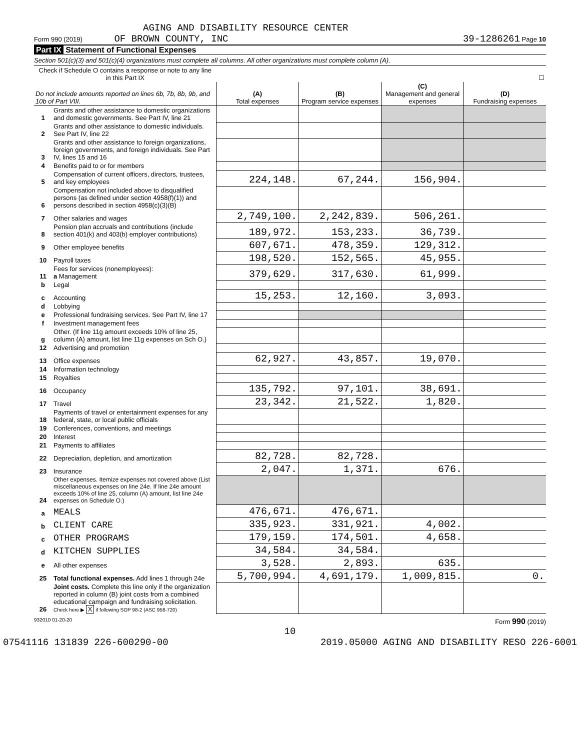AGING AND DISABILITY RESOURCE CENTER
Form 990 (2019) OF BROWN COUNTY, INC 39-1286261 Page 10
Part IX Statement of Functional Expenses
Section 501(c)(3) and 501(c)(4) organizations must complete all columns. All other organizations must complete column (A).
| Check if Schedule O contains a response or note to any line in this Part IX | | ☐ | | | |
| Do not include amounts reported on lines 6b, 7b, 8b, 9b, and 10b of Part VIII. | | (A) Total expenses | (B) Program service expenses | (C) Management and general expenses | (D) Fundraising expenses |
| 1 | Grants and other assistance to domestic organizations and domestic governments. See Part IV, line 21 | | | | |
| 2 | Grants and other assistance to domestic individuals. See Part IV, line 22 | | | | |
| 3 | Grants and other assistance to foreign organizations, foreign governments, and foreign individuals. See Part IV, lines 15 and 16 | | | | |
| 4 | Benefits paid to or for members | | | | |
| 5 | Compensation of current officers, directors, trustees, and key employees | 224,148. | 67,244. | 156,904. | |
| 6 | Compensation not included above to disqualified persons (as defined under section 4958(f)(1)) and persons described in section 4958(c)(3)(B) | | | | |
| 7 | Other salaries and wages | 2,749,100. | 2,242,839. | 506,261. | |
| 8 | Pension plan accruals and contributions (include section 401(k) and 403(b) employer contributions) | 189,972. | 153,233. | 36,739. | |
| 9 | Other employee benefits | 607,671. | 478,359. | 129,312. | |
| 10 | Payroll taxes | 198,520. | 152,565. | 45,955. | |
| 11 | Fees for services (nonemployees): a Management | 379,629. | 317,630. | 61,999. | |
| b | Legal | | | | |
| c | Accounting | 15,253. | 12,160. | 3,093. | |
| d | Lobbying | | | | |
| e | Professional fundraising services. See Part IV, line 17 | | | | |
| f | Investment management fees | | | | |
| g | Other. (If line 11g amount exceeds 10% of line 25, column (A) amount, list line 11g expenses on Sch O.) | | | | |
| 12 | Advertising and promotion | | | | |
| 13 | Office expenses | 62,927. | 43,857. | 19,070. | |
| 14 | Information technology | | | | |
| 15 | Royalties | | | | |
| 16 | Occupancy | 135,792. | 97,101. | 38,691. | |
| 17 | Travel | 23,342. | 21,522. | 1,820. | |
| 18 | Payments of travel or entertainment expenses for any federal, state, or local public officials | | | | |
| 19 | Conferences, conventions, and meetings | | | | |
| 20 | Interest | | | | |
| 21 | Payments to affiliates | | | | |
| 22 | Depreciation, depletion, and amortization | 82,728. | 82,728. | | |
| 23 | Insurance | 2,047. | 1,371. | 676. | |
| 24 | Other expenses. Itemize expenses not covered above (List miscellaneous expenses on line 24e. If line 24e amount exceeds 10% of line 25, column (A) amount, list line 24e expenses on Schedule O.) | | | | |
| a | MEALS | 476,671. | 476,671. | | |
| b | CLIENT CARE | 335,923. | 331,921. | 4,002. | |
| c | OTHER PROGRAMS | 179,159. | 174,501. | 4,658. | |
| d | KITCHEN SUPPLIES | 34,584. | 34,584. | | |
| e | All other expenses | 3,528. | 2,893. | 635. | |
| 25 | Total functional expenses. Add lines 1 through 24e | 5,700,994. | 4,691,179. | 1,009,815. | 0. |
| 26 | Joint costs. Complete this line only if the organization reported in column (B) joint costs from a combined educational campaign and fundraising solicitation. Check here ▶ X if following SOP 98-2 (ASC 958-720) | | | | |
932010 01-20-20 Form 990 (2019)
10
07541116 131839 226-600290-00 2019.05000 AGING AND DISABILITY RESO 226-6001